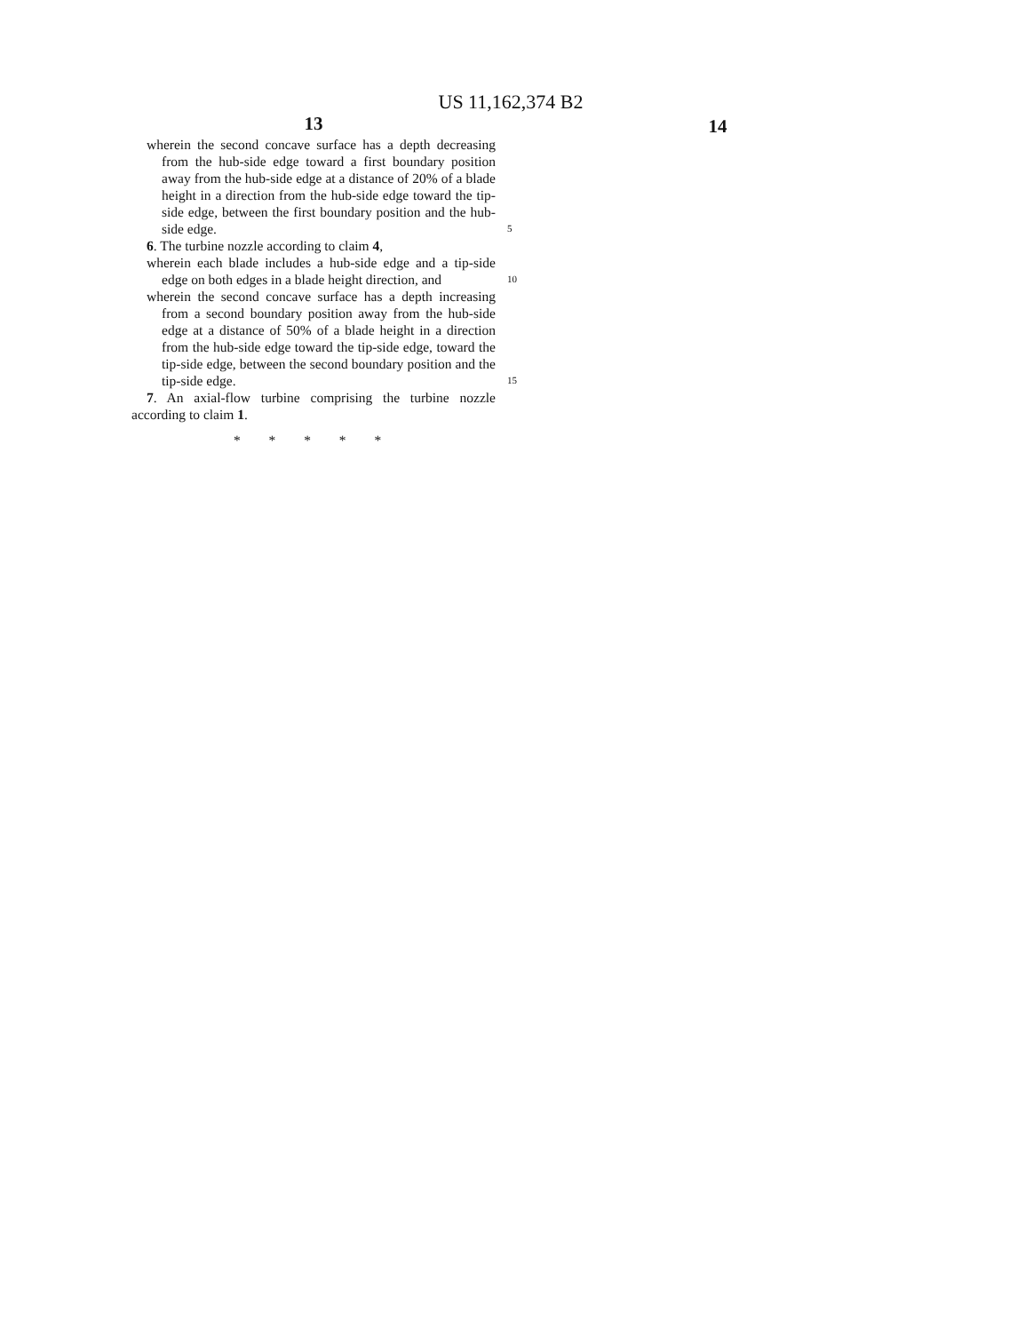US 11,162,374 B2
13
wherein the second concave surface has a depth decreasing from the hub-side edge toward a first boundary position away from the hub-side edge at a distance of 20% of a blade height in a direction from the hub-side edge toward the tip-side edge, between the first boundary position and the hub-side edge. 5
6. The turbine nozzle according to claim 4,
wherein each blade includes a hub-side edge and a tip-side edge on both edges in a blade height direction, and 10
wherein the second concave surface has a depth increasing from a second boundary position away from the hub-side edge at a distance of 50% of a blade height in a direction from the hub-side edge toward the tip-side edge, toward the tip-side edge, between the second boundary position and the tip-side edge. 15
7. An axial-flow turbine comprising the turbine nozzle according to claim 1.
* * * * *
14